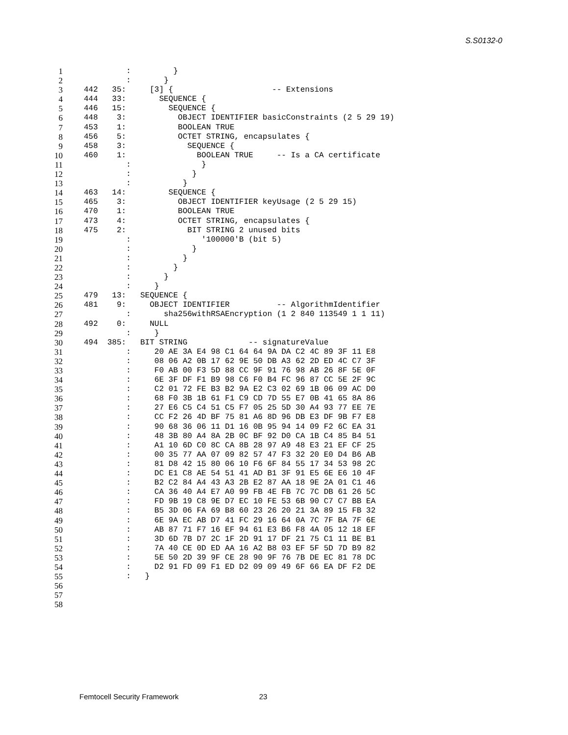S.S0132-0
1 : }
2 : }
3 442 35: [3] { -- Extensions
4 444 33: SEQUENCE {
5 446 15: SEQUENCE {
6 448 3: OBJECT IDENTIFIER basicConstraints (2 5 29 19)
7 453 1: BOOLEAN TRUE
8 456 5: OCTET STRING, encapsulates {
9 458 3: SEQUENCE {
10 460 1: BOOLEAN TRUE -- Is a CA certificate
11 : }
12 : }
13 : }
14 463 14: SEQUENCE {
15 465 3: OBJECT IDENTIFIER keyUsage (2 5 29 15)
16 470 1: BOOLEAN TRUE
17 473 4: OCTET STRING, encapsulates {
18 475 2: BIT STRING 2 unused bits
19 : '100000'B (bit 5)
20 : }
21 : }
22 : }
23 : }
24 : }
25 479 13: SEQUENCE {
26 481 9: OBJECT IDENTIFIER -- AlgorithmIdentifier
27 : sha256withRSAEncryption (1 2 840 113549 1 1 11)
28 492 0: NULL
29 : }
30 494 385: BIT STRING -- signatureValue
31 : 20 AE 3A E4 98 C1 64 64 9A DA C2 4C 89 3F 11 E8
32 : 08 06 A2 0B 17 62 9E 50 DB A3 62 2D ED 4C C7 3F
33 : F0 AB 00 F3 5D 88 CC 9F 91 76 98 AB 26 8F 5E 0F
34 : 6E 3F DF F1 B9 98 C6 F0 B4 FC 96 87 CC 5E 2F 9C
35 : C2 01 72 FE B3 B2 9A E2 C3 02 69 1B 06 09 AC D0
36 : 68 F0 3B 1B 61 F1 C9 CD 7D 55 E7 0B 41 65 8A 86
37 : 27 E6 C5 C4 51 C5 F7 05 25 5D 30 A4 93 77 EE 7E
38 : CC F2 26 4D BF 75 81 A6 8D 96 DB E3 DF 9B F7 E8
39 : 90 68 36 06 11 D1 16 0B 95 94 14 09 F2 6C EA 31
40 : 48 3B 80 A4 8A 2B 0C BF 92 D0 CA 1B C4 85 B4 51
41 : A1 10 6D C0 8C CA 8B 28 97 A9 48 E3 21 EF CF 25
42 : 00 35 77 AA 07 09 82 57 47 F3 32 20 E0 D4 B6 AB
43 : 81 D8 42 15 80 06 10 F6 6F 84 55 17 34 53 98 2C
44 : DC E1 C8 AE 54 51 41 AD B1 3F 91 E5 6E E6 10 4F
45 : B2 C2 84 A4 43 A3 2B E2 87 AA 18 9E 2A 01 C1 46
46 : CA 36 40 A4 E7 A0 99 FB 4E FB 7C 7C DB 61 26 5C
47 : FD 9B 19 C8 9E D7 EC 10 FE 53 6B 90 C7 C7 BB EA
48 : B5 3D 06 FA 69 B8 60 23 26 20 21 3A 89 15 FB 32
49 : 6E 9A EC AB D7 41 FC 29 16 64 0A 7C 7F BA 7F 6E
50 : AB 87 71 F7 16 EF 94 61 E3 B6 F8 4A 05 12 18 EF
51 : 3D 6D 7B D7 2C 1F 2D 91 17 DF 21 75 C1 11 BE B1
52 : 7A 40 CE 0D ED AA 16 A2 B8 03 EF 5F 5D 7D B9 82
53 : 5E 50 2D 39 9F CE 28 90 9F 76 7B DE EC 81 78 DC
54 : D2 91 FD 09 F1 ED D2 09 09 49 6F 66 EA DF F2 DE
55 : }
56
57
58
Femtocell Security Framework 23